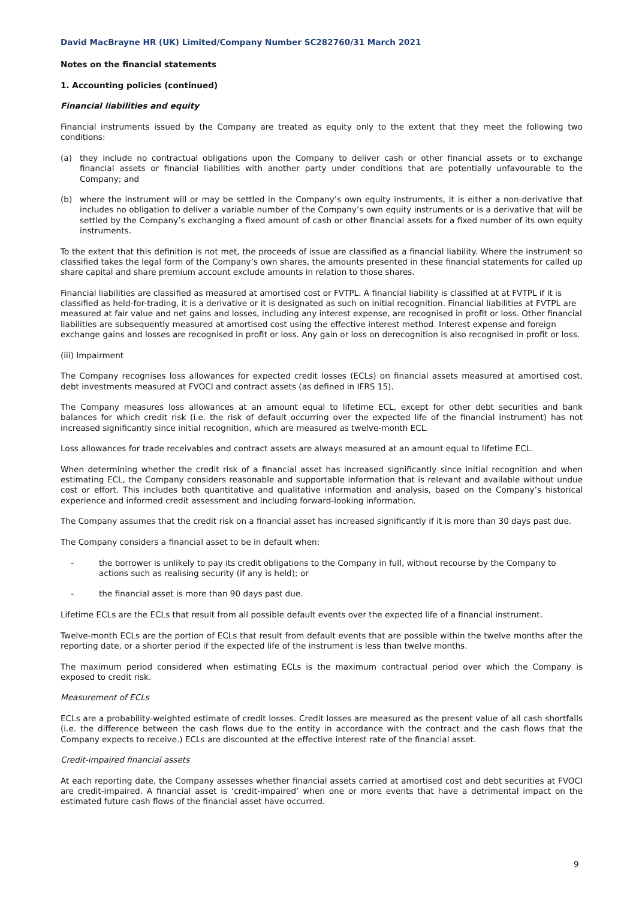David MacBrayne HR (UK) Limited/Company Number SC282760/31 March 2021
Notes on the financial statements
1. Accounting policies (continued)
Financial liabilities and equity
Financial instruments issued by the Company are treated as equity only to the extent that they meet the following two conditions:
(a) they include no contractual obligations upon the Company to deliver cash or other financial assets or to exchange financial assets or financial liabilities with another party under conditions that are potentially unfavourable to the Company; and
(b) where the instrument will or may be settled in the Company’s own equity instruments, it is either a non-derivative that includes no obligation to deliver a variable number of the Company’s own equity instruments or is a derivative that will be settled by the Company’s exchanging a fixed amount of cash or other financial assets for a fixed number of its own equity instruments.
To the extent that this definition is not met, the proceeds of issue are classified as a financial liability. Where the instrument so classified takes the legal form of the Company’s own shares, the amounts presented in these financial statements for called up share capital and share premium account exclude amounts in relation to those shares.
Financial liabilities are classified as measured at amortised cost or FVTPL. A financial liability is classified at at FVTPL if it is classified as held-for-trading, it is a derivative or it is designated as such on initial recognition. Financial liabilities at FVTPL are measured at fair value and net gains and losses, including any interest expense, are recognised in profit or loss. Other financial liabilities are subsequently measured at amortised cost using the effective interest method. Interest expense and foreign exchange gains and losses are recognised in profit or loss. Any gain or loss on derecognition is also recognised in profit or loss.
(iii) Impairment
The Company recognises loss allowances for expected credit losses (ECLs) on financial assets measured at amortised cost, debt investments measured at FVOCI and contract assets (as defined in IFRS 15).
The Company measures loss allowances at an amount equal to lifetime ECL, except for other debt securities and bank balances for which credit risk (i.e. the risk of default occurring over the expected life of the financial instrument) has not increased significantly since initial recognition, which are measured as twelve-month ECL.
Loss allowances for trade receivables and contract assets are always measured at an amount equal to lifetime ECL.
When determining whether the credit risk of a financial asset has increased significantly since initial recognition and when estimating ECL, the Company considers reasonable and supportable information that is relevant and available without undue cost or effort. This includes both quantitative and qualitative information and analysis, based on the Company’s historical experience and informed credit assessment and including forward-looking information.
The Company assumes that the credit risk on a financial asset has increased significantly if it is more than 30 days past due.
The Company considers a financial asset to be in default when:
- the borrower is unlikely to pay its credit obligations to the Company in full, without recourse by the Company to actions such as realising security (if any is held); or
- the financial asset is more than 90 days past due.
Lifetime ECLs are the ECLs that result from all possible default events over the expected life of a financial instrument.
Twelve-month ECLs are the portion of ECLs that result from default events that are possible within the twelve months after the reporting date, or a shorter period if the expected life of the instrument is less than twelve months.
The maximum period considered when estimating ECLs is the maximum contractual period over which the Company is exposed to credit risk.
Measurement of ECLs
ECLs are a probability-weighted estimate of credit losses. Credit losses are measured as the present value of all cash shortfalls (i.e. the difference between the cash flows due to the entity in accordance with the contract and the cash flows that the Company expects to receive.) ECLs are discounted at the effective interest rate of the financial asset.
Credit-impaired financial assets
At each reporting date, the Company assesses whether financial assets carried at amortised cost and debt securities at FVOCI are credit-impaired. A financial asset is ‘credit-impaired’ when one or more events that have a detrimental impact on the estimated future cash flows of the financial asset have occurred.
9